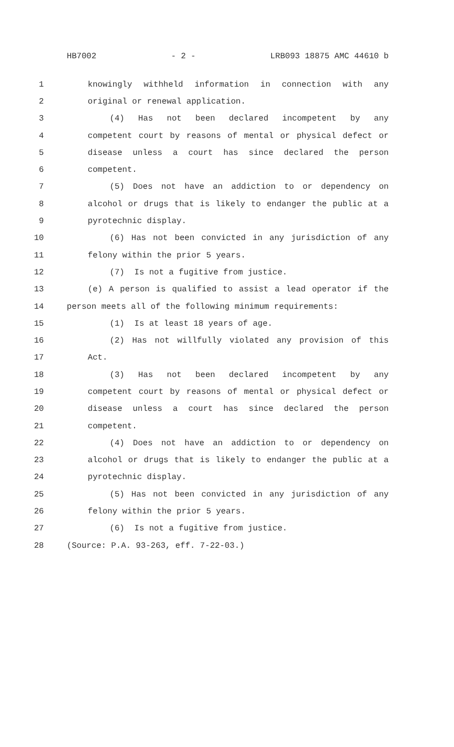HB7002 - 2 - LRB093 18875 AMC 44610 b
1 knowingly withheld information in connection with any
2 original or renewal application.
3 (4) Has not been declared incompetent by any
4 competent court by reasons of mental or physical defect or
5 disease unless a court has since declared the person
6 competent.
7 (5) Does not have an addiction to or dependency on
8 alcohol or drugs that is likely to endanger the public at a
9 pyrotechnic display.
10 (6) Has not been convicted in any jurisdiction of any
11 felony within the prior 5 years.
12 (7) Is not a fugitive from justice.
13 (e) A person is qualified to assist a lead operator if the
14 person meets all of the following minimum requirements:
15 (1) Is at least 18 years of age.
16 (2) Has not willfully violated any provision of this
17 Act.
18 (3) Has not been declared incompetent by any
19 competent court by reasons of mental or physical defect or
20 disease unless a court has since declared the person
21 competent.
22 (4) Does not have an addiction to or dependency on
23 alcohol or drugs that is likely to endanger the public at a
24 pyrotechnic display.
25 (5) Has not been convicted in any jurisdiction of any
26 felony within the prior 5 years.
27 (6) Is not a fugitive from justice.
28 (Source: P.A. 93-263, eff. 7-22-03.)